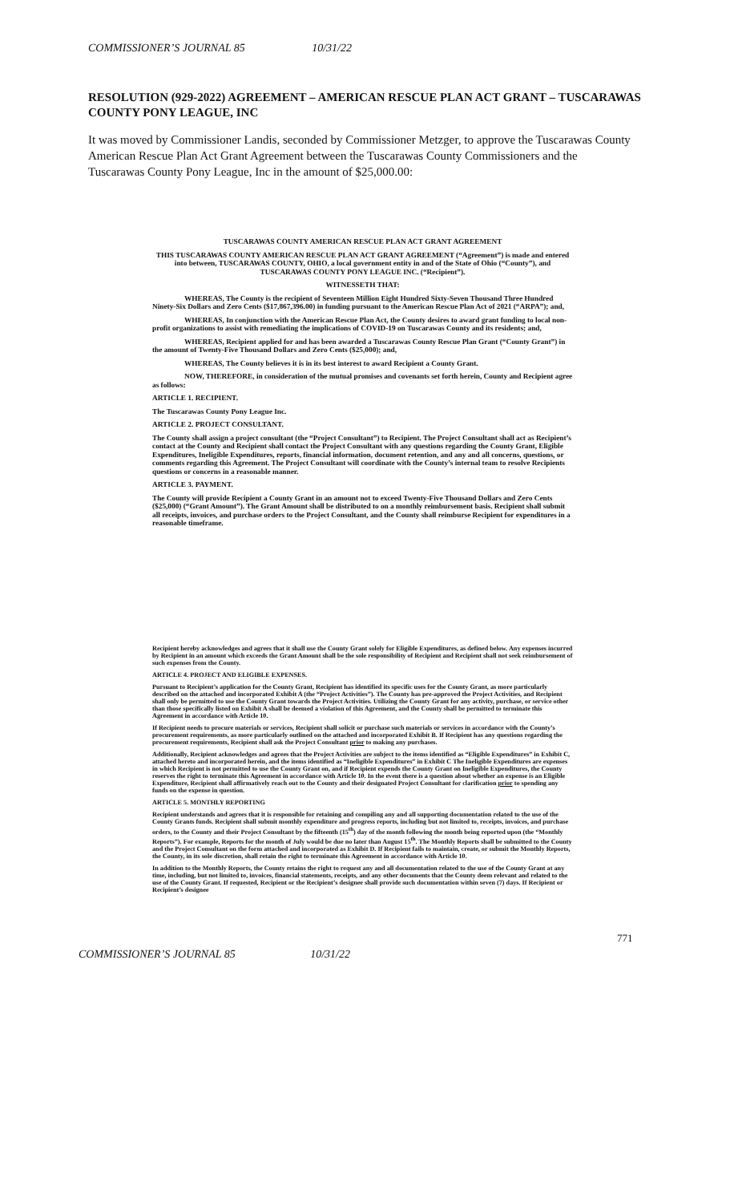COMMISSIONER’S JOURNAL 85 10/31/22
RESOLUTION (929-2022) AGREEMENT – AMERICAN RESCUE PLAN ACT GRANT – TUSCARAWAS COUNTY PONY LEAGUE, INC
It was moved by Commissioner Landis, seconded by Commissioner Metzger, to approve the Tuscarawas County American Rescue Plan Act Grant Agreement between the Tuscarawas County Commissioners and the Tuscarawas County Pony League, Inc in the amount of $25,000.00:
TUSCARAWAS COUNTY AMERICAN RESCUE PLAN ACT GRANT AGREEMENT
THIS TUSCARAWAS COUNTY AMERICAN RESCUE PLAN ACT GRANT AGREEMENT (“Agreement”) is made and entered into between, TUSCARAWAS COUNTY, OHIO, a local government entity in and of the State of Ohio (“County”), and TUSCARAWAS COUNTY PONY LEAGUE INC. (“Recipient”).
WITNESSETH THAT:
WHEREAS, The County is the recipient of Seventeen Million Eight Hundred Sixty-Seven Thousand Three Hundred Ninety-Six Dollars and Zero Cents ($17,867,396.00) in funding pursuant to the American Rescue Plan Act of 2021 (“ARPA”); and,
WHEREAS, In conjunction with the American Rescue Plan Act, the County desires to award grant funding to local non-profit organizations to assist with remediating the implications of COVID-19 on Tuscarawas County and its residents; and,
WHEREAS, Recipient applied for and has been awarded a Tuscarawas County Rescue Plan Grant (“County Grant”) in the amount of Twenty-Five Thousand Dollars and Zero Cents ($25,000); and,
WHEREAS, The County believes it is in its best interest to award Recipient a County Grant.
NOW, THEREFORE, in consideration of the mutual promises and covenants set forth herein, County and Recipient agree as follows:
ARTICLE 1. RECIPIENT.
The Tuscarawas County Pony League Inc.
ARTICLE 2. PROJECT CONSULTANT.
The County shall assign a project consultant (the “Project Consultant”) to Recipient. The Project Consultant shall act as Recipient’s contact at the County and Recipient shall contact the Project Consultant with any questions regarding the County Grant, Eligible Expenditures, Ineligible Expenditures, reports, financial information, document retention, and any and all concerns, questions, or comments regarding this Agreement. The Project Consultant will coordinate with the County’s internal team to resolve Recipients questions or concerns in a reasonable manner.
ARTICLE 3. PAYMENT.
The County will provide Recipient a County Grant in an amount not to exceed Twenty-Five Thousand Dollars and Zero Cents ($25,000) (“Grant Amount”). The Grant Amount shall be distributed to on a monthly reimbursement basis. Recipient shall submit all receipts, invoices, and purchase orders to the Project Consultant, and the County shall reimburse Recipient for expenditures in a reasonable timeframe.
Recipient hereby acknowledges and agrees that it shall use the County Grant solely for Eligible Expenditures, as defined below. Any expenses incurred by Recipient in an amount which exceeds the Grant Amount shall be the sole responsibility of Recipient and Recipient shall not seek reimbursement of such expenses from the County.
ARTICLE 4. PROJECT AND ELIGIBLE EXPENSES.
Pursuant to Recipient’s application for the County Grant, Recipient has identified its specific uses for the County Grant, as more particularly described on the attached and incorporated Exhibit A (the “Project Activities”). The County has pre-approved the Project Activities, and Recipient shall only be permitted to use the County Grant towards the Project Activities. Utilizing the County Grant for any activity, purchase, or service other than those specifically listed on Exhibit A shall be deemed a violation of this Agreement, and the County shall be permitted to terminate this Agreement in accordance with Article 10.
If Recipient needs to procure materials or services, Recipient shall solicit or purchase such materials or services in accordance with the County’s procurement requirements, as more particularly outlined on the attached and incorporated Exhibit B. If Recipient has any questions regarding the procurement requirements, Recipient shall ask the Project Consultant prior to making any purchases.
Additionally, Recipient acknowledges and agrees that the Project Activities are subject to the items identified as “Eligible Expenditures” in Exhibit C, attached hereto and incorporated herein, and the items identified as “Ineligible Expenditures” in Exhibit C The Ineligible Expenditures are expenses in which Recipient is not permitted to use the County Grant on, and if Recipient expends the County Grant on Ineligible Expenditures, the County reserves the right to terminate this Agreement in accordance with Article 10. In the event there is a question about whether an expense is an Eligible Expenditure, Recipient shall affirmatively reach out to the County and their designated Project Consultant for clarification prior to spending any funds on the expense in question.
ARTICLE 5. MONTHLY REPORTING
Recipient understands and agrees that it is responsible for retaining and compiling any and all supporting documentation related to the use of the County Grants funds. Recipient shall submit monthly expenditure and progress reports, including but not limited to, receipts, invoices, and purchase orders, to the County and their Project Consultant by the fifteenth (15<sup>th</sup>) day of the month following the month being reported upon (the “Monthly Reports”). For example, Reports for the month of July would be due no later than August 15<sup>th</sup>. The Monthly Reports shall be submitted to the County and the Project Consultant on the form attached and incorporated as Exhibit D. If Recipient fails to maintain, create, or submit the Monthly Reports, the County, in its sole discretion, shall retain the right to terminate this Agreement in accordance with Article 10.
In addition to the Monthly Reports, the County retains the right to request any and all documentation related to the use of the County Grant at any time, including, but not limited to, invoices, financial statements, receipts, and any other documents that the County deem relevant and related to the use of the County Grant. If requested, Recipient or the Recipient’s designee shall provide such documentation within seven (7) days. If Recipient or Recipient’s designee
771
COMMISSIONER’S JOURNAL 85 10/31/22